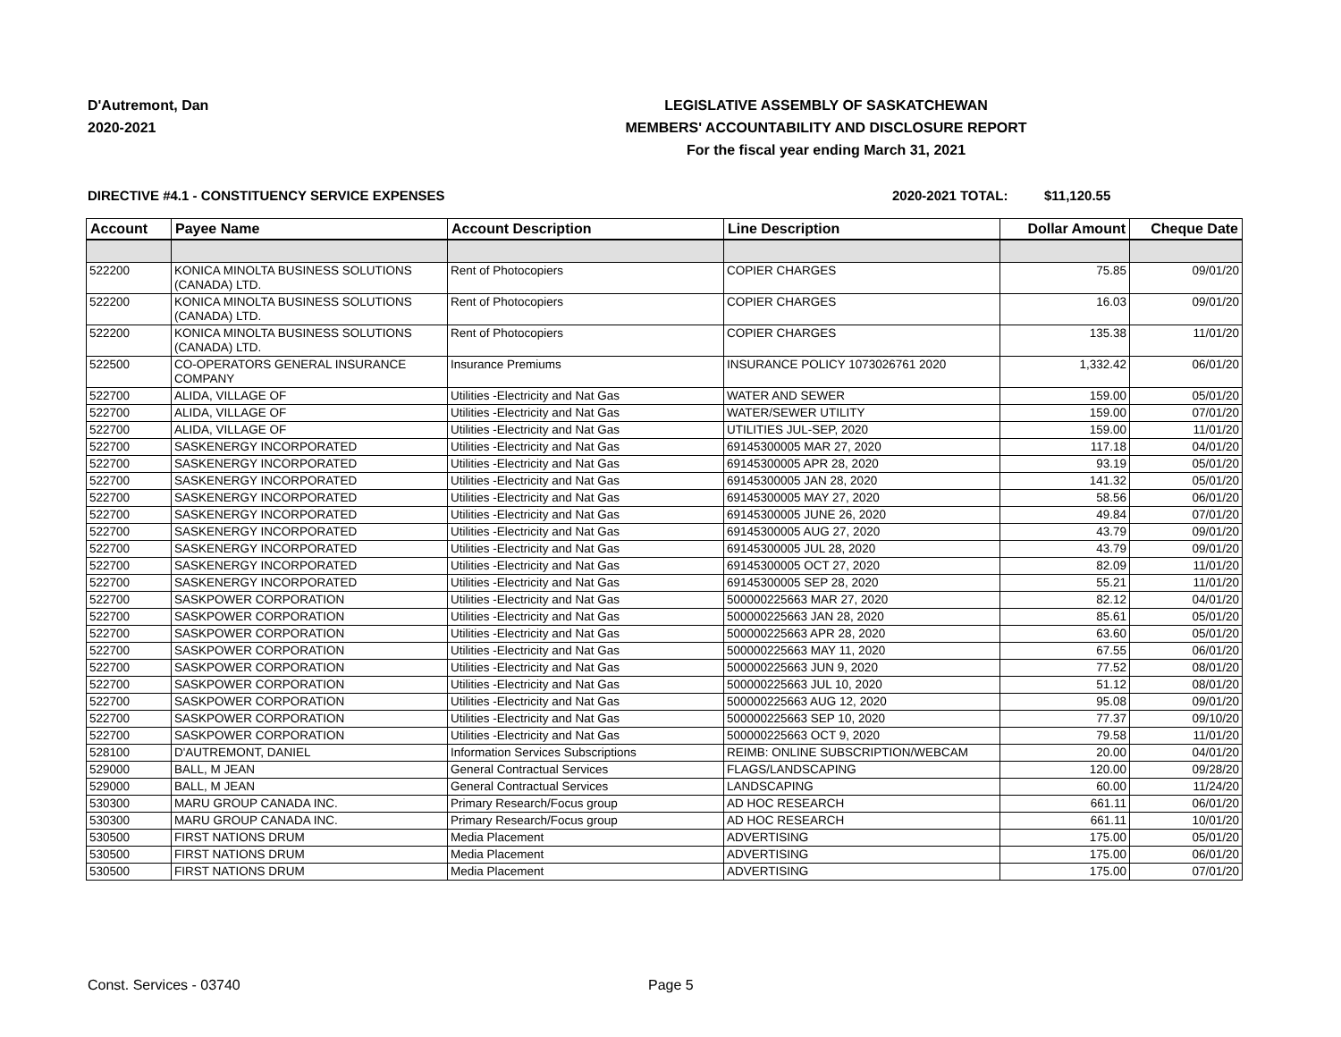D'Autremont, Dan
2020-2021
LEGISLATIVE ASSEMBLY OF SASKATCHEWAN
MEMBERS' ACCOUNTABILITY AND DISCLOSURE REPORT
For the fiscal year ending March 31, 2021
DIRECTIVE #4.1 - CONSTITUENCY SERVICE EXPENSES 2020-2021 TOTAL: $11,120.55
| Account | Payee Name | Account Description | Line Description | Dollar Amount | Cheque Date |
| --- | --- | --- | --- | --- | --- |
| 522200 | KONICA MINOLTA BUSINESS SOLUTIONS (CANADA) LTD. | Rent of Photocopiers | COPIER CHARGES | 75.85 | 09/01/20 |
| 522200 | KONICA MINOLTA BUSINESS SOLUTIONS (CANADA) LTD. | Rent of Photocopiers | COPIER CHARGES | 16.03 | 09/01/20 |
| 522200 | KONICA MINOLTA BUSINESS SOLUTIONS (CANADA) LTD. | Rent of Photocopiers | COPIER CHARGES | 135.38 | 11/01/20 |
| 522500 | CO-OPERATORS GENERAL INSURANCE COMPANY | Insurance Premiums | INSURANCE POLICY 1073026761 2020 | 1,332.42 | 06/01/20 |
| 522700 | ALIDA, VILLAGE OF | Utilities -Electricity and Nat Gas | WATER AND SEWER | 159.00 | 05/01/20 |
| 522700 | ALIDA, VILLAGE OF | Utilities -Electricity and Nat Gas | WATER/SEWER UTILITY | 159.00 | 07/01/20 |
| 522700 | ALIDA, VILLAGE OF | Utilities -Electricity and Nat Gas | UTILITIES JUL-SEP, 2020 | 159.00 | 11/01/20 |
| 522700 | SASKENERGY INCORPORATED | Utilities -Electricity and Nat Gas | 69145300005 MAR 27, 2020 | 117.18 | 04/01/20 |
| 522700 | SASKENERGY INCORPORATED | Utilities -Electricity and Nat Gas | 69145300005 APR 28, 2020 | 93.19 | 05/01/20 |
| 522700 | SASKENERGY INCORPORATED | Utilities -Electricity and Nat Gas | 69145300005 JAN 28, 2020 | 141.32 | 05/01/20 |
| 522700 | SASKENERGY INCORPORATED | Utilities -Electricity and Nat Gas | 69145300005 MAY 27, 2020 | 58.56 | 06/01/20 |
| 522700 | SASKENERGY INCORPORATED | Utilities -Electricity and Nat Gas | 69145300005 JUNE 26, 2020 | 49.84 | 07/01/20 |
| 522700 | SASKENERGY INCORPORATED | Utilities -Electricity and Nat Gas | 69145300005 AUG 27, 2020 | 43.79 | 09/01/20 |
| 522700 | SASKENERGY INCORPORATED | Utilities -Electricity and Nat Gas | 69145300005 JUL 28, 2020 | 43.79 | 09/01/20 |
| 522700 | SASKENERGY INCORPORATED | Utilities -Electricity and Nat Gas | 69145300005 OCT 27, 2020 | 82.09 | 11/01/20 |
| 522700 | SASKENERGY INCORPORATED | Utilities -Electricity and Nat Gas | 69145300005 SEP 28, 2020 | 55.21 | 11/01/20 |
| 522700 | SASKPOWER CORPORATION | Utilities -Electricity and Nat Gas | 500000225663 MAR 27, 2020 | 82.12 | 04/01/20 |
| 522700 | SASKPOWER CORPORATION | Utilities -Electricity and Nat Gas | 500000225663 JAN 28, 2020 | 85.61 | 05/01/20 |
| 522700 | SASKPOWER CORPORATION | Utilities -Electricity and Nat Gas | 500000225663 APR 28, 2020 | 63.60 | 05/01/20 |
| 522700 | SASKPOWER CORPORATION | Utilities -Electricity and Nat Gas | 500000225663 MAY 11, 2020 | 67.55 | 06/01/20 |
| 522700 | SASKPOWER CORPORATION | Utilities -Electricity and Nat Gas | 500000225663 JUN 9, 2020 | 77.52 | 08/01/20 |
| 522700 | SASKPOWER CORPORATION | Utilities -Electricity and Nat Gas | 500000225663 JUL 10, 2020 | 51.12 | 08/01/20 |
| 522700 | SASKPOWER CORPORATION | Utilities -Electricity and Nat Gas | 500000225663 AUG 12, 2020 | 95.08 | 09/01/20 |
| 522700 | SASKPOWER CORPORATION | Utilities -Electricity and Nat Gas | 500000225663 SEP 10, 2020 | 77.37 | 09/10/20 |
| 522700 | SASKPOWER CORPORATION | Utilities -Electricity and Nat Gas | 500000225663 OCT 9, 2020 | 79.58 | 11/01/20 |
| 528100 | D'AUTREMONT, DANIEL | Information Services Subscriptions | REIMB: ONLINE SUBSCRIPTION/WEBCAM | 20.00 | 04/01/20 |
| 529000 | BALL, M JEAN | General Contractual Services | FLAGS/LANDSCAPING | 120.00 | 09/28/20 |
| 529000 | BALL, M JEAN | General Contractual Services | LANDSCAPING | 60.00 | 11/24/20 |
| 530300 | MARU GROUP CANADA INC. | Primary Research/Focus group | AD HOC RESEARCH | 661.11 | 06/01/20 |
| 530300 | MARU GROUP CANADA INC. | Primary Research/Focus group | AD HOC RESEARCH | 661.11 | 10/01/20 |
| 530500 | FIRST NATIONS DRUM | Media Placement | ADVERTISING | 175.00 | 05/01/20 |
| 530500 | FIRST NATIONS DRUM | Media Placement | ADVERTISING | 175.00 | 06/01/20 |
| 530500 | FIRST NATIONS DRUM | Media Placement | ADVERTISING | 175.00 | 07/01/20 |
Const. Services - 03740 Page 5